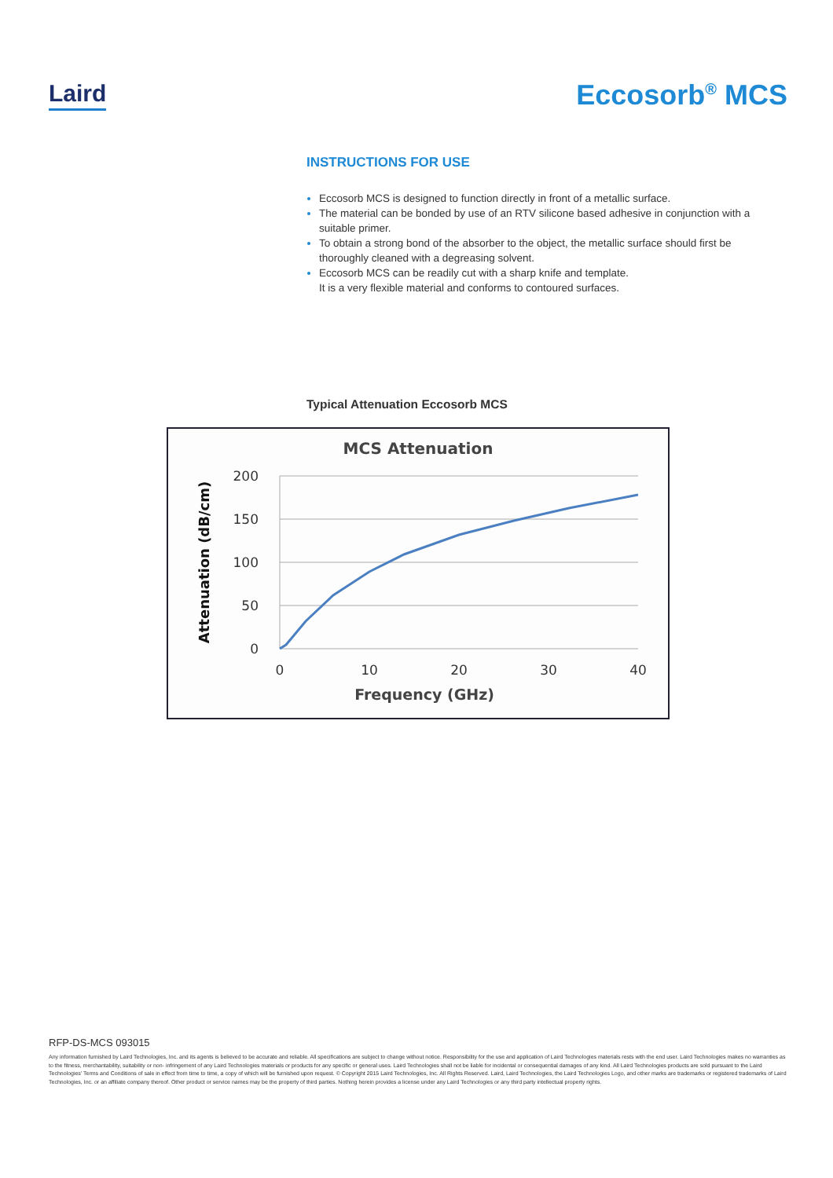Laird
Eccosorb<sup>®</sup> MCS
INSTRUCTIONS FOR USE
Eccosorb MCS is designed to function directly in front of a metallic surface.
The material can be bonded by use of an RTV silicone based adhesive in conjunction with a suitable primer.
To obtain a strong bond of the absorber to the object, the metallic surface should first be thoroughly cleaned with a degreasing solvent.
Eccosorb MCS can be readily cut with a sharp knife and template.
It is a very flexible material and conforms to contoured surfaces.
Typical Attenuation Eccosorb MCS
MCS Attenuation
200
150
100
50
0
0
10
20
30
40
Frequency (GHz)
Attenuation (dB/cm)
RFP-DS-MCS 093015
Any information furnished by Laird Technologies, Inc. and its agents is believed to be accurate and reliable. All specifications are subject to change without notice. Responsibility for the use and application of Laird Technologies materials rests with the end user. Laird Technologies makes no warranties as to the fitness, merchantability, suitability or non- infringement of any Laird Technologies materials or products for any specific or general uses. Laird Technologies shall not be liable for incidental or consequential damages of any kind. All Laird Technologies products are sold pursuant to the Laird Technologies' Terms and Conditions of sale in effect from time to time, a copy of which will be furnished upon request. © Copyright 2015 Laird Technologies, Inc. All Rights Reserved. Laird, Laird Technologies, the Laird Technologies Logo, and other marks are trademarks or registered trademarks of Laird Technologies, Inc. or an affiliate company thereof. Other product or service names may be the property of third parties. Nothing herein provides a license under any Laird Technologies or any third party intellectual property rights.